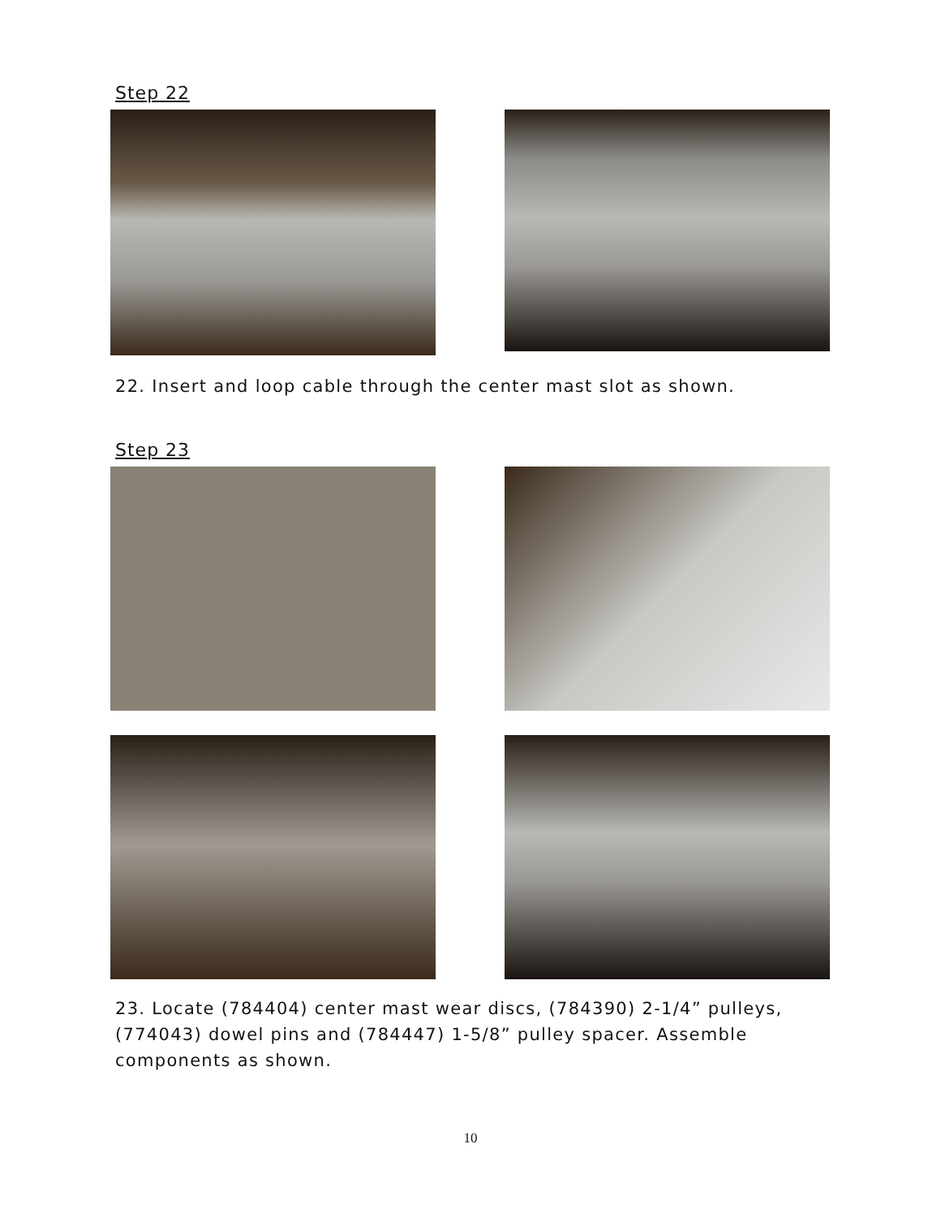Step 22
22. Insert and loop cable through the center mast slot as shown.
Step 23
23. Locate (784404) center mast wear discs, (784390) 2-1/4” pulleys, (774043) dowel pins and (784447) 1-5/8” pulley spacer. Assemble components as shown.
10